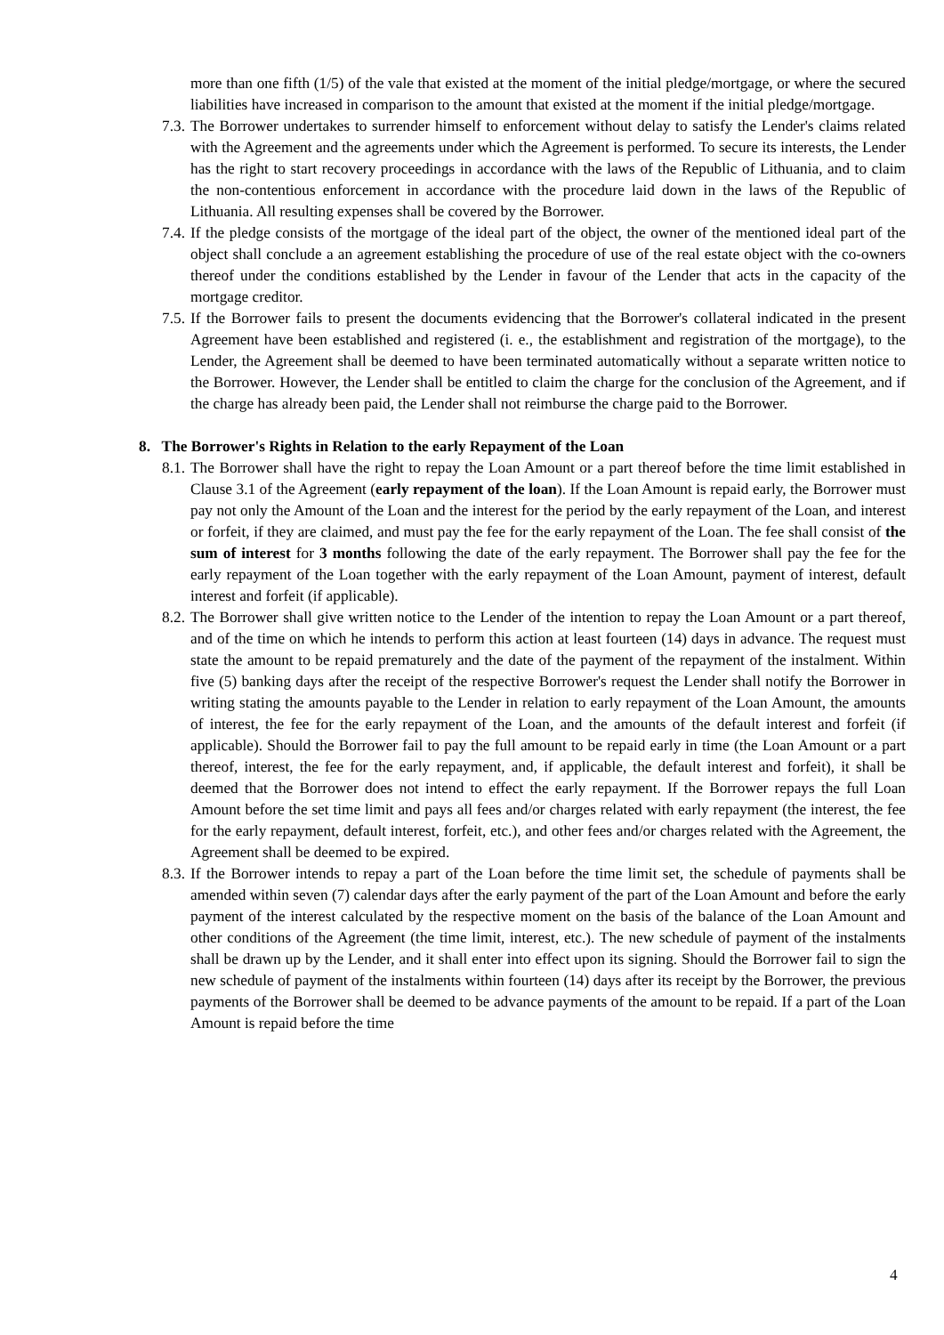more than one fifth (1/5) of the vale that existed at the moment of the initial pledge/mortgage, or where the secured liabilities have increased in comparison to the amount that existed at the moment if the initial pledge/mortgage.
7.3. The Borrower undertakes to surrender himself to enforcement without delay to satisfy the Lender's claims related with the Agreement and the agreements under which the Agreement is performed. To secure its interests, the Lender has the right to start recovery proceedings in accordance with the laws of the Republic of Lithuania, and to claim the non-contentious enforcement in accordance with the procedure laid down in the laws of the Republic of Lithuania. All resulting expenses shall be covered by the Borrower.
7.4. If the pledge consists of the mortgage of the ideal part of the object, the owner of the mentioned ideal part of the object shall conclude a an agreement establishing the procedure of use of the real estate object with the co-owners thereof under the conditions established by the Lender in favour of the Lender that acts in the capacity of the mortgage creditor.
7.5. If the Borrower fails to present the documents evidencing that the Borrower's collateral indicated in the present Agreement have been established and registered (i. e., the establishment and registration of the mortgage), to the Lender, the Agreement shall be deemed to have been terminated automatically without a separate written notice to the Borrower. However, the Lender shall be entitled to claim the charge for the conclusion of the Agreement, and if the charge has already been paid, the Lender shall not reimburse the charge paid to the Borrower.
8. The Borrower's Rights in Relation to the early Repayment of the Loan
8.1. The Borrower shall have the right to repay the Loan Amount or a part thereof before the time limit established in Clause 3.1 of the Agreement (early repayment of the loan). If the Loan Amount is repaid early, the Borrower must pay not only the Amount of the Loan and the interest for the period by the early repayment of the Loan, and interest or forfeit, if they are claimed, and must pay the fee for the early repayment of the Loan. The fee shall consist of the sum of interest for 3 months following the date of the early repayment. The Borrower shall pay the fee for the early repayment of the Loan together with the early repayment of the Loan Amount, payment of interest, default interest and forfeit (if applicable).
8.2. The Borrower shall give written notice to the Lender of the intention to repay the Loan Amount or a part thereof, and of the time on which he intends to perform this action at least fourteen (14) days in advance. The request must state the amount to be repaid prematurely and the date of the payment of the repayment of the instalment. Within five (5) banking days after the receipt of the respective Borrower's request the Lender shall notify the Borrower in writing stating the amounts payable to the Lender in relation to early repayment of the Loan Amount, the amounts of interest, the fee for the early repayment of the Loan, and the amounts of the default interest and forfeit (if applicable). Should the Borrower fail to pay the full amount to be repaid early in time (the Loan Amount or a part thereof, interest, the fee for the early repayment, and, if applicable, the default interest and forfeit), it shall be deemed that the Borrower does not intend to effect the early repayment. If the Borrower repays the full Loan Amount before the set time limit and pays all fees and/or charges related with early repayment (the interest, the fee for the early repayment, default interest, forfeit, etc.), and other fees and/or charges related with the Agreement, the Agreement shall be deemed to be expired.
8.3. If the Borrower intends to repay a part of the Loan before the time limit set, the schedule of payments shall be amended within seven (7) calendar days after the early payment of the part of the Loan Amount and before the early payment of the interest calculated by the respective moment on the basis of the balance of the Loan Amount and other conditions of the Agreement (the time limit, interest, etc.). The new schedule of payment of the instalments shall be drawn up by the Lender, and it shall enter into effect upon its signing. Should the Borrower fail to sign the new schedule of payment of the instalments within fourteen (14) days after its receipt by the Borrower, the previous payments of the Borrower shall be deemed to be advance payments of the amount to be repaid. If a part of the Loan Amount is repaid before the time
4